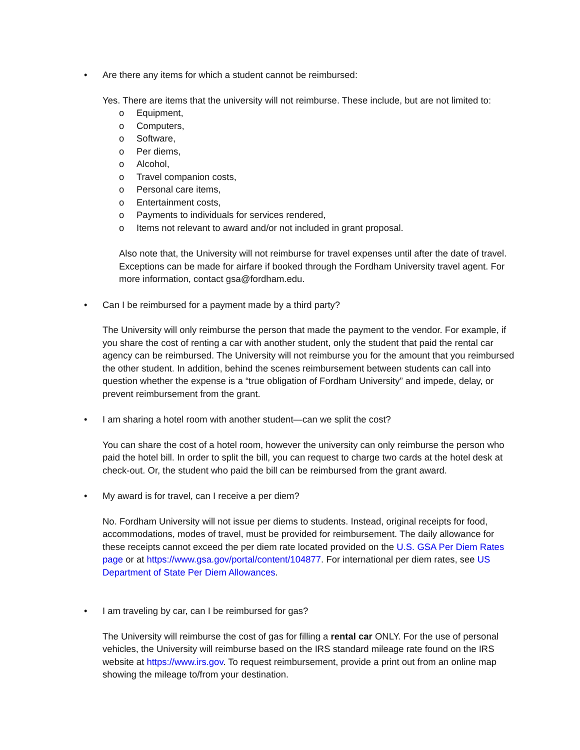• Are there any items for which a student cannot be reimbursed:
Yes. There are items that the university will not reimburse. These include, but are not limited to:
o Equipment,
o Computers,
o Software,
o Per diems,
o Alcohol,
o Travel companion costs,
o Personal care items,
o Entertainment costs,
o Payments to individuals for services rendered,
o Items not relevant to award and/or not included in grant proposal.
Also note that, the University will not reimburse for travel expenses until after the date of travel. Exceptions can be made for airfare if booked through the Fordham University travel agent. For more information, contact gsa@fordham.edu.
• Can I be reimbursed for a payment made by a third party?
The University will only reimburse the person that made the payment to the vendor. For example, if you share the cost of renting a car with another student, only the student that paid the rental car agency can be reimbursed. The University will not reimburse you for the amount that you reimbursed the other student. In addition, behind the scenes reimbursement between students can call into question whether the expense is a “true obligation of Fordham University” and impede, delay, or prevent reimbursement from the grant.
• I am sharing a hotel room with another student—can we split the cost?
You can share the cost of a hotel room, however the university can only reimburse the person who paid the hotel bill. In order to split the bill, you can request to charge two cards at the hotel desk at check-out. Or, the student who paid the bill can be reimbursed from the grant award.
• My award is for travel, can I receive a per diem?
No. Fordham University will not issue per diems to students. Instead, original receipts for food, accommodations, modes of travel, must be provided for reimbursement. The daily allowance for these receipts cannot exceed the per diem rate located provided on the U.S. GSA Per Diem Rates page or at https://www.gsa.gov/portal/content/104877. For international per diem rates, see US Department of State Per Diem Allowances.
• I am traveling by car, can I be reimbursed for gas?
The University will reimburse the cost of gas for filling a rental car ONLY. For the use of personal vehicles, the University will reimburse based on the IRS standard mileage rate found on the IRS website at https://www.irs.gov. To request reimbursement, provide a print out from an online map showing the mileage to/from your destination.